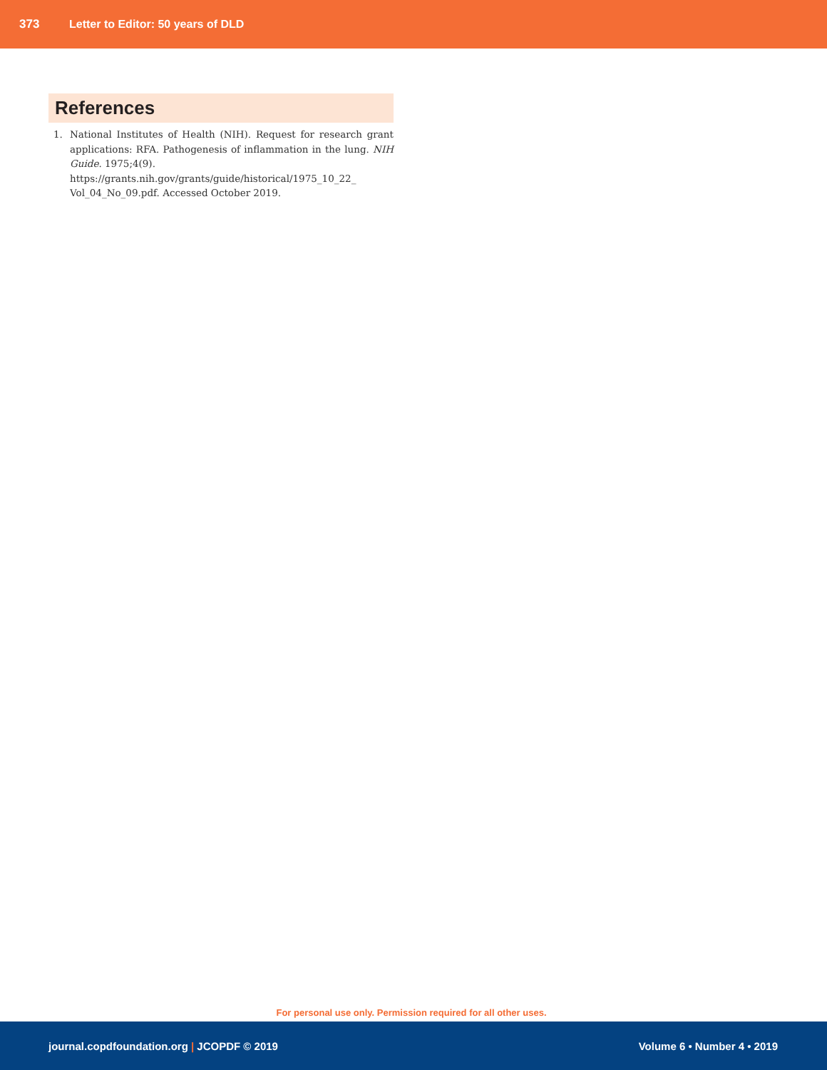373 Letter to Editor: 50 years of DLD
References
1. National Institutes of Health (NIH). Request for research grant applications: RFA. Pathogenesis of inflammation in the lung. NIH Guide. 1975;4(9).
https://grants.nih.gov/grants/guide/historical/1975_10_22_ Vol_04_No_09.pdf. Accessed October 2019.
For personal use only. Permission required for all other uses.
journal.copdfoundation.org | JCOPDF © 2019 Volume 6 • Number 4 • 2019